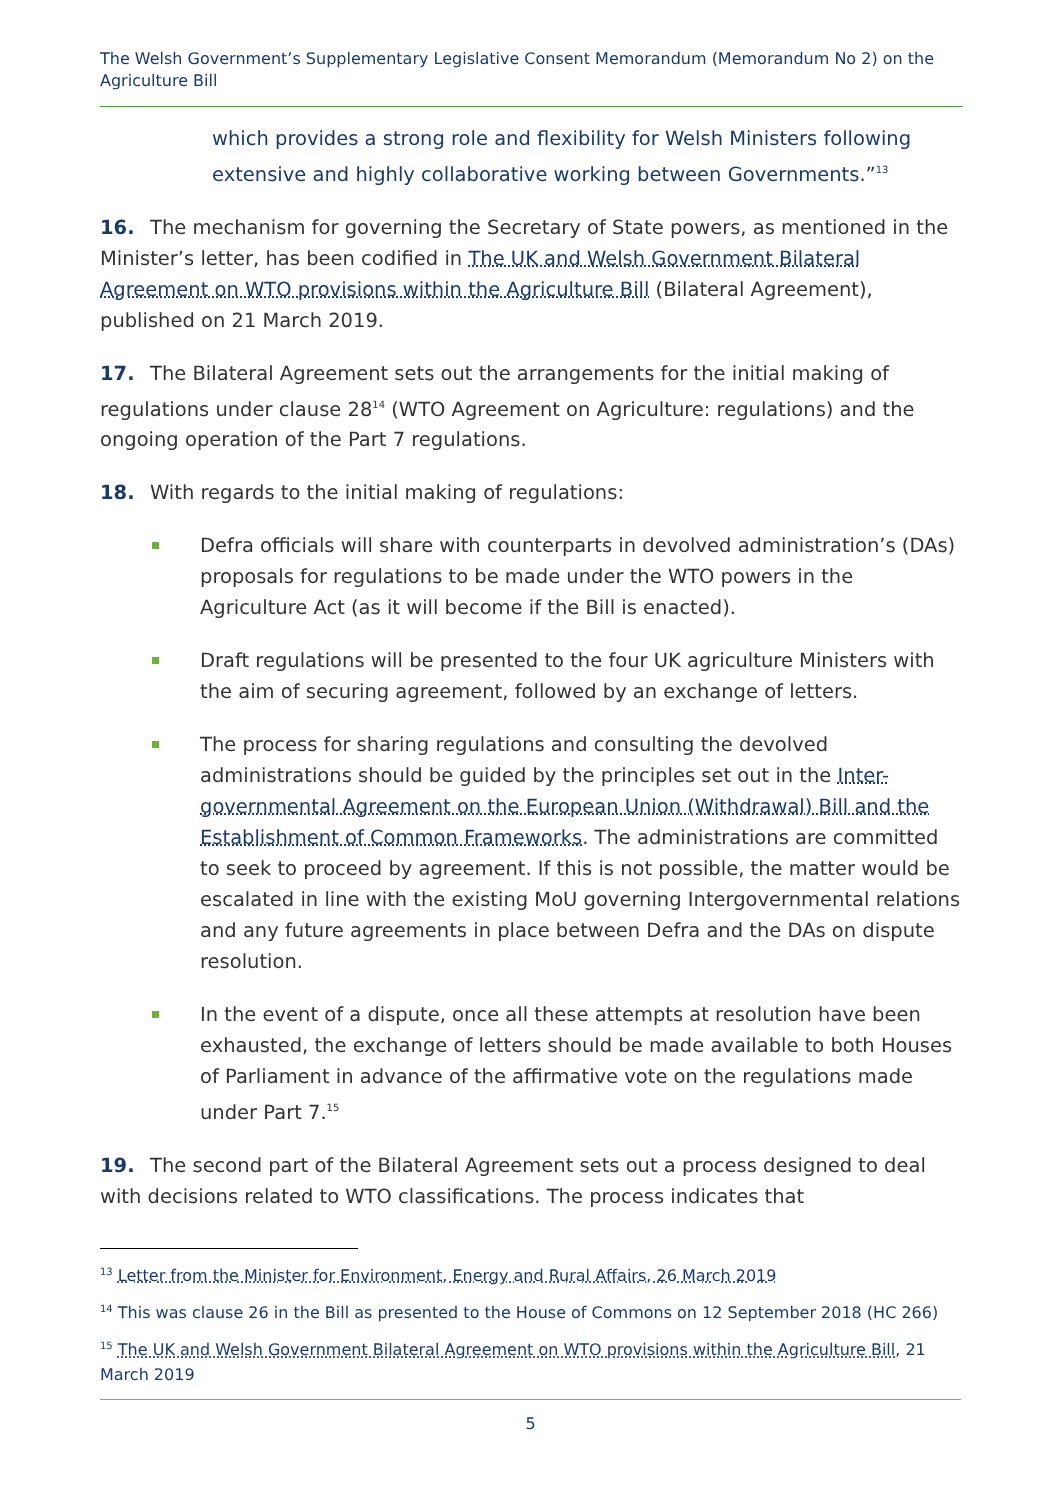The Welsh Government’s Supplementary Legislative Consent Memorandum (Memorandum No 2) on the Agriculture Bill
which provides a strong role and flexibility for Welsh Ministers following extensive and highly collaborative working between Governments.”<sup>13</sup>
16. The mechanism for governing the Secretary of State powers, as mentioned in the Minister’s letter, has been codified in The UK and Welsh Government Bilateral Agreement on WTO provisions within the Agriculture Bill (Bilateral Agreement), published on 21 March 2019.
17. The Bilateral Agreement sets out the arrangements for the initial making of regulations under clause 28<sup>14</sup> (WTO Agreement on Agriculture: regulations) and the ongoing operation of the Part 7 regulations.
18. With regards to the initial making of regulations:
Defra officials will share with counterparts in devolved administration’s (DAs) proposals for regulations to be made under the WTO powers in the Agriculture Act (as it will become if the Bill is enacted).
Draft regulations will be presented to the four UK agriculture Ministers with the aim of securing agreement, followed by an exchange of letters.
The process for sharing regulations and consulting the devolved administrations should be guided by the principles set out in the Inter-governmental Agreement on the European Union (Withdrawal) Bill and the Establishment of Common Frameworks. The administrations are committed to seek to proceed by agreement. If this is not possible, the matter would be escalated in line with the existing MoU governing Intergovernmental relations and any future agreements in place between Defra and the DAs on dispute resolution.
In the event of a dispute, once all these attempts at resolution have been exhausted, the exchange of letters should be made available to both Houses of Parliament in advance of the affirmative vote on the regulations made under Part 7.<sup>15</sup>
19. The second part of the Bilateral Agreement sets out a process designed to deal with decisions related to WTO classifications. The process indicates that
<sup>13</sup> Letter from the Minister for Environment, Energy and Rural Affairs, 26 March 2019
<sup>14</sup> This was clause 26 in the Bill as presented to the House of Commons on 12 September 2018 (HC 266)
<sup>15</sup> The UK and Welsh Government Bilateral Agreement on WTO provisions within the Agriculture Bill, 21 March 2019
5